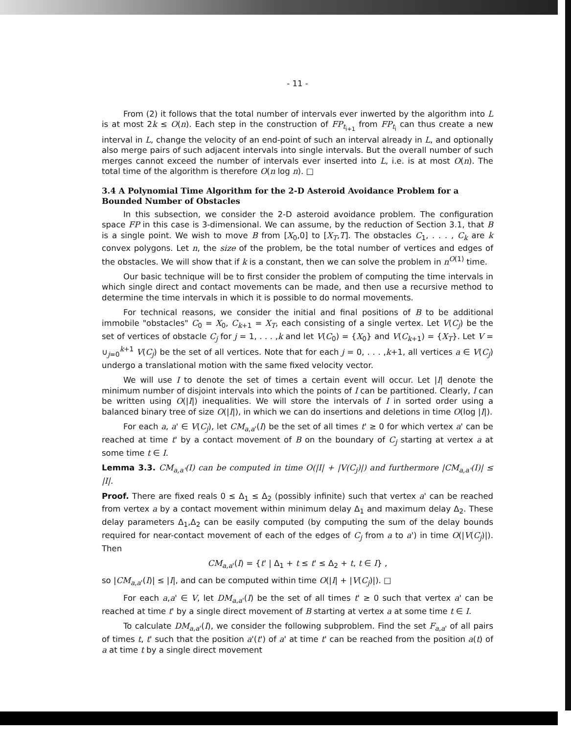- 11 -
From (2) it follows that the total number of intervals ever inwerted by the algorithm into L is at most 2k ≤ O(n). Each step in the construction of FP<sub>t<sub>i+1</sub></sub> from FP<sub>t<sub>i</sub></sub> can thus create a new interval in L, change the velocity of an end-point of such an interval already in L, and optionally also merge pairs of such adjacent intervals into single intervals. But the overall number of such merges cannot exceed the number of intervals ever inserted into L, i.e. is at most O(n). The total time of the algorithm is therefore O(n log n). □
3.4 A Polynomial Time Algorithm for the 2-D Asteroid Avoidance Problem for a Bounded Number of Obstacles
In this subsection, we consider the 2-D asteroid avoidance problem. The configuration space FP in this case is 3-dimensional. We can assume, by the reduction of Section 3.1, that B is a single point. We wish to move B from [X<sub>0</sub>,0] to [X<sub>T</sub>,T]. The obstacles C<sub>1</sub>, . . . , C<sub>k</sub> are k convex polygons. Let n, the size of the problem, be the total number of vertices and edges of the obstacles. We will show that if k is a constant, then we can solve the problem in n<sup>O(1)</sup> time.
Our basic technique will be to first consider the problem of computing the time intervals in which single direct and contact movements can be made, and then use a recursive method to determine the time intervals in which it is possible to do normal movements.
For technical reasons, we consider the initial and final positions of B to be additional immobile "obstacles" C<sub>0</sub> = X<sub>0</sub>, C<sub>k+1</sub> = X<sub>T</sub>, each consisting of a single vertex. Let V(C<sub>j</sub>) be the set of vertices of obstacle C<sub>j</sub> for j = 1, . . . ,k and let V(C<sub>0</sub>) = {X<sub>0</sub>} and V(C<sub>k+1</sub>) = {X<sub>T</sub>}. Let V = ∪<sub>j=0</sub><sup>k+1</sup> V(C<sub>j</sub>) be the set of all vertices. Note that for each j = 0, . . . ,k+1, all vertices a ∈ V(C<sub>j</sub>) undergo a translational motion with the same fixed velocity vector.
We will use I to denote the set of times a certain event will occur. Let |I| denote the minimum number of disjoint intervals into which the points of I can be partitioned. Clearly, I can be written using O(|I|) inequalities. We will store the intervals of I in sorted order using a balanced binary tree of size O(|I|), in which we can do insertions and deletions in time O(log |I|).
For each a, a' ∈ V(C<sub>j</sub>), let CM<sub>a,a'</sub>(I) be the set of all times t' ≥ 0 for which vertex a' can be reached at time t' by a contact movement of B on the boundary of C<sub>j</sub> starting at vertex a at some time t ∈ I.
Lemma 3.3. CM<sub>a,a'</sub>(I) can be computed in time O(|I| + |V(C<sub>j</sub>)|) and furthermore |CM<sub>a,a'</sub>(I)| ≤ |I|.
Proof. There are fixed reals 0 ≤ Δ<sub>1</sub> ≤ Δ<sub>2</sub> (possibly infinite) such that vertex a' can be reached from vertex a by a contact movement within minimum delay Δ<sub>1</sub> and maximum delay Δ<sub>2</sub>. These delay parameters Δ<sub>1</sub>,Δ<sub>2</sub> can be easily computed (by computing the sum of the delay bounds required for near-contact movement of each of the edges of C<sub>j</sub> from a to a') in time O(|V(C<sub>j</sub>)|). Then
CM<sub>a,a'</sub>(I) = {t' | Δ<sub>1</sub> + t ≤ t' ≤ Δ<sub>2</sub> + t, t ∈ I} ,
so |CM<sub>a,a'</sub>(I)| ≤ |I|, and can be computed within time O(|I| + |V(C<sub>j</sub>)|). □
For each a,a' ∈ V, let DM<sub>a,a'</sub>(I) be the set of all times t' ≥ 0 such that vertex a' can be reached at time t' by a single direct movement of B starting at vertex a at some time t ∈ I.
To calculate DM<sub>a,a'</sub>(I), we consider the following subproblem. Find the set F<sub>a,a'</sub> of all pairs of times t, t' such that the position a'(t') of a' at time t' can be reached from the position a(t) of a at time t by a single direct movement